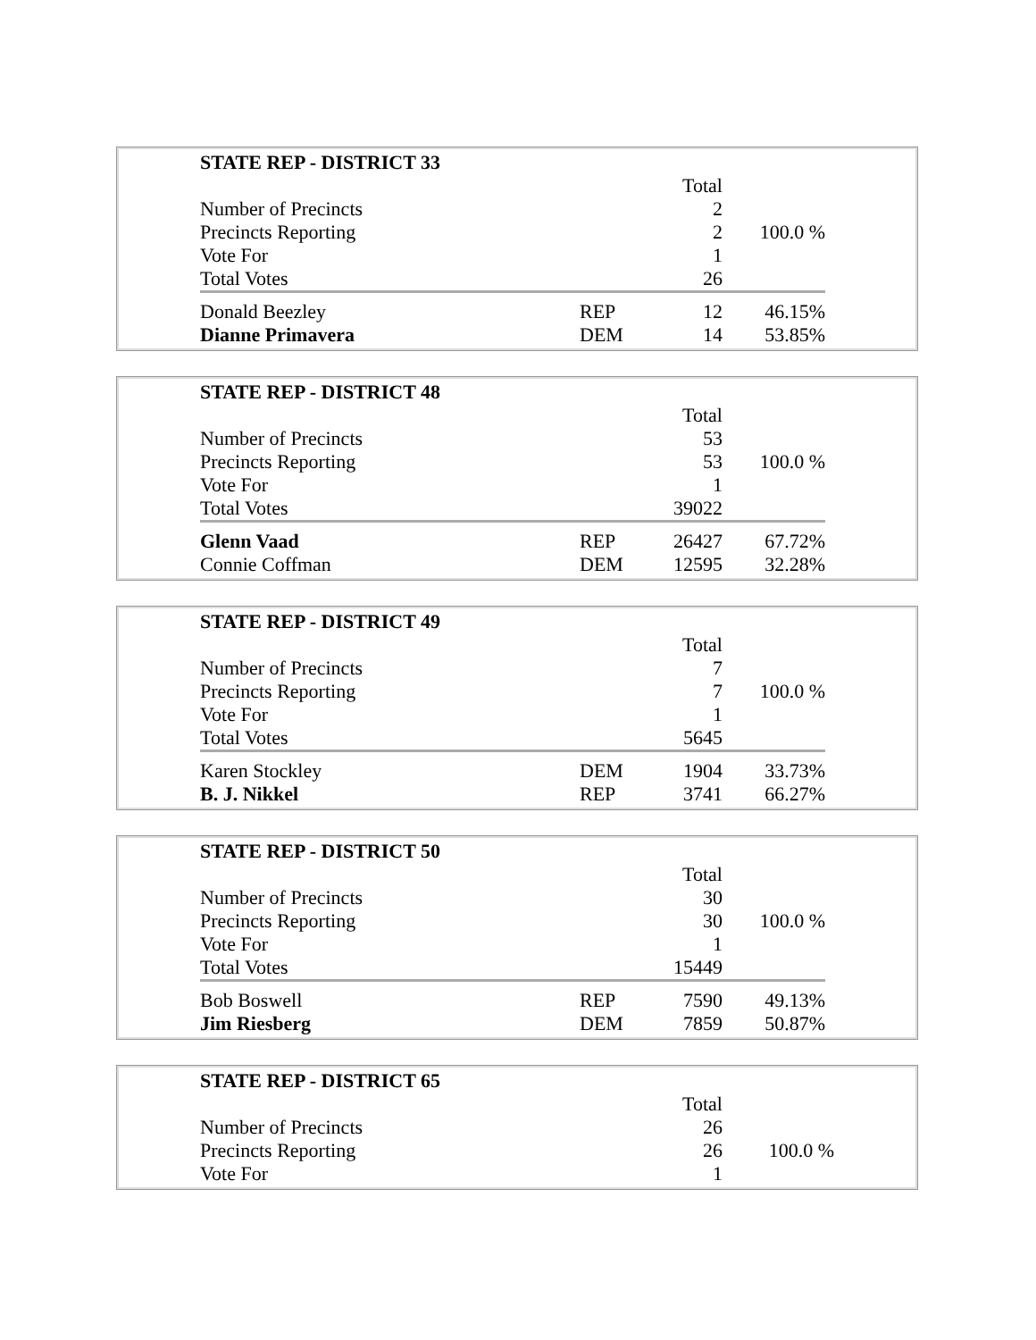| STATE REP - DISTRICT 33 | | | |
| | | Total | |
| Number of Precincts | | 2 | |
| Precincts Reporting | | 2 | 100.0 % |
| Vote For | | 1 | |
| Total Votes | | 26 | |
| Donald Beezley | REP | 12 | 46.15% |
| Dianne Primavera | DEM | 14 | 53.85% |
| STATE REP - DISTRICT 48 | | | |
| | | Total | |
| Number of Precincts | | 53 | |
| Precincts Reporting | | 53 | 100.0 % |
| Vote For | | 1 | |
| Total Votes | | 39022 | |
| Glenn Vaad | REP | 26427 | 67.72% |
| Connie Coffman | DEM | 12595 | 32.28% |
| STATE REP - DISTRICT 49 | | | |
| | | Total | |
| Number of Precincts | | 7 | |
| Precincts Reporting | | 7 | 100.0 % |
| Vote For | | 1 | |
| Total Votes | | 5645 | |
| Karen Stockley | DEM | 1904 | 33.73% |
| B. J. Nikkel | REP | 3741 | 66.27% |
| STATE REP - DISTRICT 50 | | | |
| | | Total | |
| Number of Precincts | | 30 | |
| Precincts Reporting | | 30 | 100.0 % |
| Vote For | | 1 | |
| Total Votes | | 15449 | |
| Bob Boswell | REP | 7590 | 49.13% |
| Jim Riesberg | DEM | 7859 | 50.87% |
| STATE REP - DISTRICT 65 | | | |
| | | Total | |
| Number of Precincts | | 26 | |
| Precincts Reporting | | 26 | 100.0 % |
| Vote For | | 1 | |